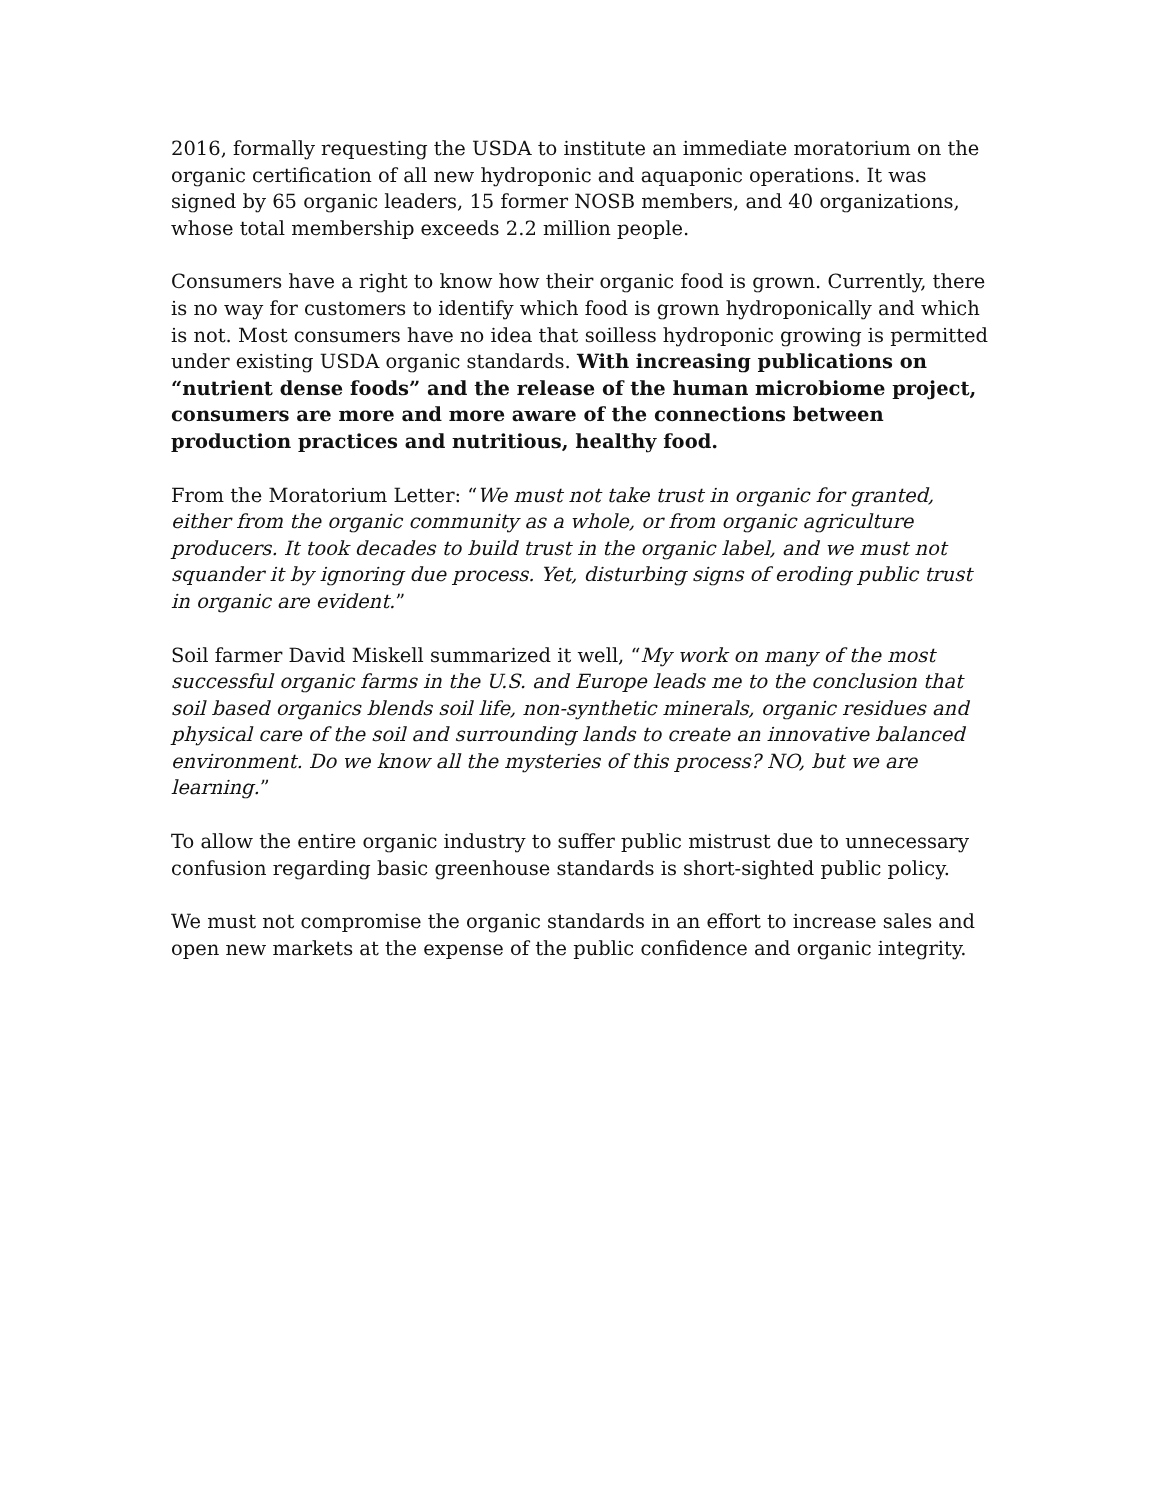2016, formally requesting the USDA to institute an immediate moratorium on the organic certification of all new hydroponic and aquaponic operations. It was signed by 65 organic leaders, 15 former NOSB members, and 40 organizations, whose total membership exceeds 2.2 million people.
Consumers have a right to know how their organic food is grown. Currently, there is no way for customers to identify which food is grown hydroponically and which is not. Most consumers have no idea that soilless hydroponic growing is permitted under existing USDA organic standards. With increasing publications on “nutrient dense foods” and the release of the human microbiome project, consumers are more and more aware of the connections between production practices and nutritious, healthy food.
From the Moratorium Letter: “We must not take trust in organic for granted, either from the organic community as a whole, or from organic agriculture producers. It took decades to build trust in the organic label, and we must not squander it by ignoring due process. Yet, disturbing signs of eroding public trust in organic are evident.”
Soil farmer David Miskell summarized it well, “My work on many of the most successful organic farms in the U.S. and Europe leads me to the conclusion that soil based organics blends soil life, non-synthetic minerals, organic residues and physical care of the soil and surrounding lands to create an innovative balanced environment. Do we know all the mysteries of this process? NO, but we are learning.”
To allow the entire organic industry to suffer public mistrust due to unnecessary confusion regarding basic greenhouse standards is short-sighted public policy.
We must not compromise the organic standards in an effort to increase sales and open new markets at the expense of the public confidence and organic integrity.